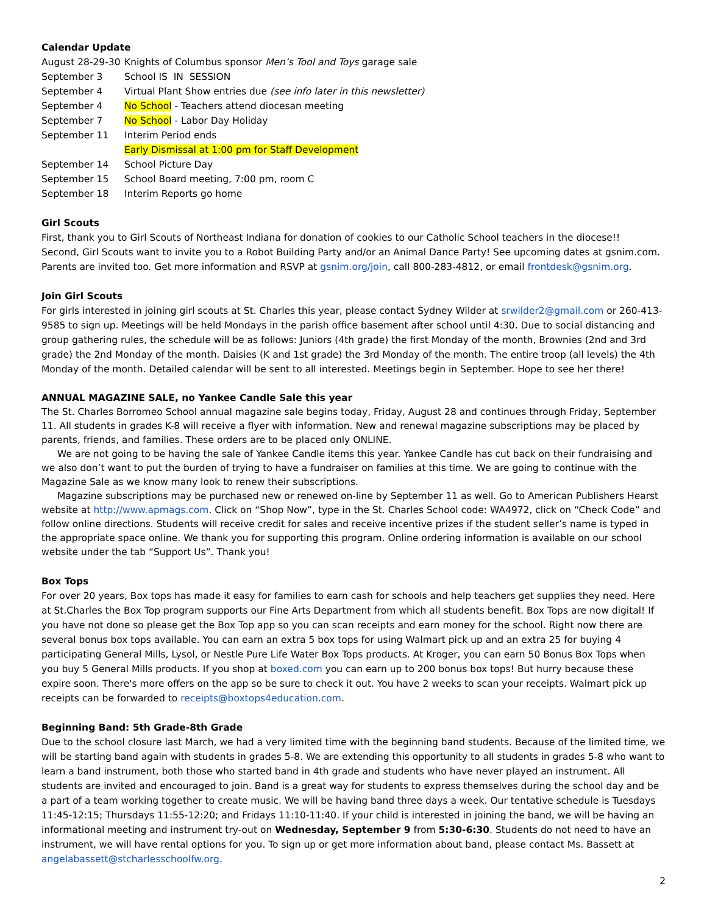Calendar Update
| August 28-29-30 | Knights of Columbus sponsor Men’s Tool and Toys garage sale |
| September 3 | School IS IN SESSION |
| September 4 | Virtual Plant Show entries due (see info later in this newsletter) |
| September 4 | No School - Teachers attend diocesan meeting |
| September 7 | No School - Labor Day Holiday |
| September 11 | Interim Period ends |
| | Early Dismissal at 1:00 pm for Staff Development |
| September 14 | School Picture Day |
| September 15 | School Board meeting, 7:00 pm, room C |
| September 18 | Interim Reports go home |
Girl Scouts
First, thank you to Girl Scouts of Northeast Indiana for donation of cookies to our Catholic School teachers in the diocese!!
Second, Girl Scouts want to invite you to a Robot Building Party and/or an Animal Dance Party! See upcoming dates at gsnim.com. Parents are invited too. Get more information and RSVP at gsnim.org/join, call 800-283-4812, or email frontdesk@gsnim.org.
Join Girl Scouts
For girls interested in joining girl scouts at St. Charles this year, please contact Sydney Wilder at srwilder2@gmail.com or 260-413-9585 to sign up. Meetings will be held Mondays in the parish office basement after school until 4:30. Due to social distancing and group gathering rules, the schedule will be as follows: Juniors (4th grade) the first Monday of the month, Brownies (2nd and 3rd grade) the 2nd Monday of the month. Daisies (K and 1st grade) the 3rd Monday of the month. The entire troop (all levels) the 4th Monday of the month. Detailed calendar will be sent to all interested. Meetings begin in September. Hope to see her there!
ANNUAL MAGAZINE SALE, no Yankee Candle Sale this year
The St. Charles Borromeo School annual magazine sale begins today, Friday, August 28 and continues through Friday, September 11. All students in grades K-8 will receive a flyer with information. New and renewal magazine subscriptions may be placed by parents, friends, and families. These orders are to be placed only ONLINE.
We are not going to be having the sale of Yankee Candle items this year. Yankee Candle has cut back on their fundraising and we also don’t want to put the burden of trying to have a fundraiser on families at this time. We are going to continue with the Magazine Sale as we know many look to renew their subscriptions.
Magazine subscriptions may be purchased new or renewed on-line by September 11 as well. Go to American Publishers Hearst website at http://www.apmags.com. Click on “Shop Now”, type in the St. Charles School code: WA4972, click on “Check Code” and follow online directions. Students will receive credit for sales and receive incentive prizes if the student seller’s name is typed in the appropriate space online. We thank you for supporting this program. Online ordering information is available on our school website under the tab “Support Us”. Thank you!
Box Tops
For over 20 years, Box tops has made it easy for families to earn cash for schools and help teachers get supplies they need. Here at St.Charles the Box Top program supports our Fine Arts Department from which all students benefit. Box Tops are now digital! If you have not done so please get the Box Top app so you can scan receipts and earn money for the school. Right now there are several bonus box tops available. You can earn an extra 5 box tops for using Walmart pick up and an extra 25 for buying 4 participating General Mills, Lysol, or Nestle Pure Life Water Box Tops products. At Kroger, you can earn 50 Bonus Box Tops when you buy 5 General Mills products. If you shop at boxed.com you can earn up to 200 bonus box tops! But hurry because these expire soon. There's more offers on the app so be sure to check it out. You have 2 weeks to scan your receipts. Walmart pick up receipts can be forwarded to receipts@boxtops4education.com.
Beginning Band: 5th Grade-8th Grade
Due to the school closure last March, we had a very limited time with the beginning band students. Because of the limited time, we will be starting band again with students in grades 5-8. We are extending this opportunity to all students in grades 5-8 who want to learn a band instrument, both those who started band in 4th grade and students who have never played an instrument. All students are invited and encouraged to join. Band is a great way for students to express themselves during the school day and be a part of a team working together to create music. We will be having band three days a week. Our tentative schedule is Tuesdays 11:45-12:15; Thursdays 11:55-12:20; and Fridays 11:10-11:40. If your child is interested in joining the band, we will be having an informational meeting and instrument try-out on Wednesday, September 9 from 5:30-6:30. Students do not need to have an instrument, we will have rental options for you. To sign up or get more information about band, please contact Ms. Bassett at angelabassett@stcharlesschoolfw.org.
2